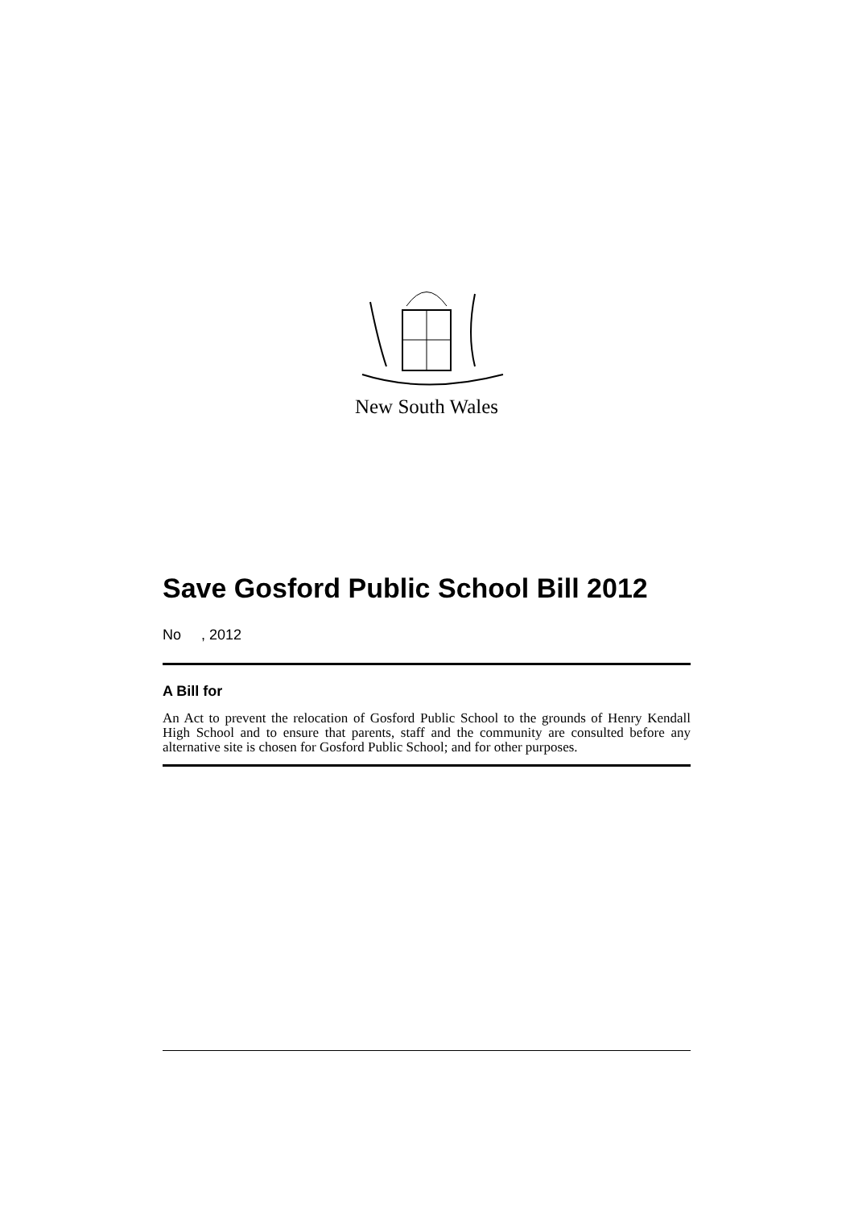New South Wales
Save Gosford Public School Bill 2012
No , 2012
A Bill for
An Act to prevent the relocation of Gosford Public School to the grounds of Henry Kendall High School and to ensure that parents, staff and the community are consulted before any alternative site is chosen for Gosford Public School; and for other purposes.